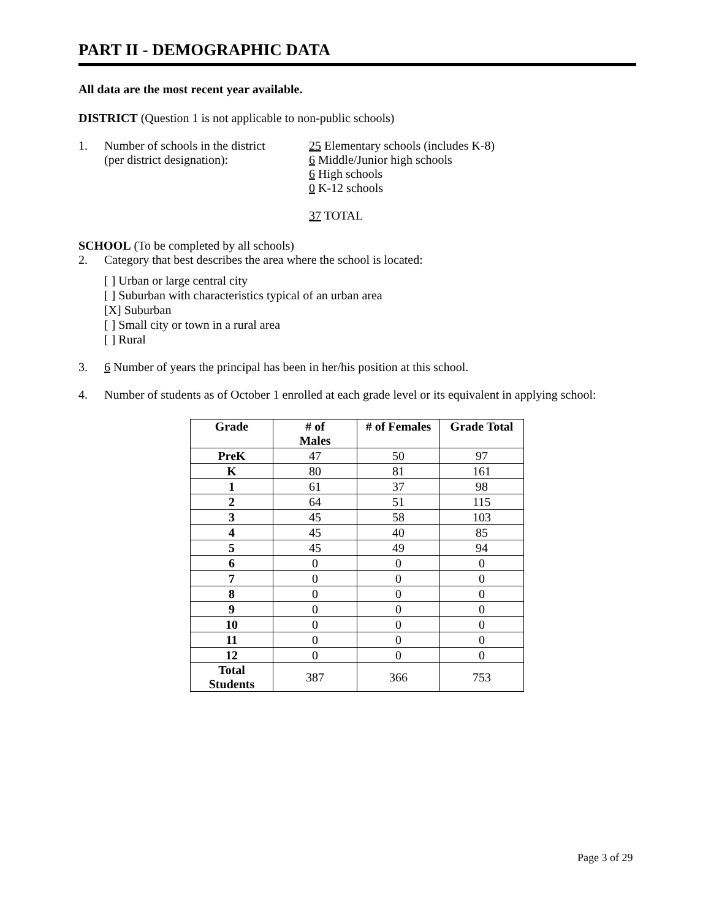PART II - DEMOGRAPHIC DATA
All data are the most recent year available.
DISTRICT (Question 1 is not applicable to non-public schools)
1. Number of schools in the district
(per district designation):
25 Elementary schools (includes K-8)
6 Middle/Junior high schools
6 High schools
0 K-12 schools
37 TOTAL
SCHOOL (To be completed by all schools)
2. Category that best describes the area where the school is located:
[ ] Urban or large central city
[ ] Suburban with characteristics typical of an urban area
[X] Suburban
[ ] Small city or town in a rural area
[ ] Rural
3. 6 Number of years the principal has been in her/his position at this school.
4. Number of students as of October 1 enrolled at each grade level or its equivalent in applying school:
| Grade | # of Males | # of Females | Grade Total |
| --- | --- | --- | --- |
| PreK | 47 | 50 | 97 |
| K | 80 | 81 | 161 |
| 1 | 61 | 37 | 98 |
| 2 | 64 | 51 | 115 |
| 3 | 45 | 58 | 103 |
| 4 | 45 | 40 | 85 |
| 5 | 45 | 49 | 94 |
| 6 | 0 | 0 | 0 |
| 7 | 0 | 0 | 0 |
| 8 | 0 | 0 | 0 |
| 9 | 0 | 0 | 0 |
| 10 | 0 | 0 | 0 |
| 11 | 0 | 0 | 0 |
| 12 | 0 | 0 | 0 |
| Total Students | 387 | 366 | 753 |
Page 3 of 29